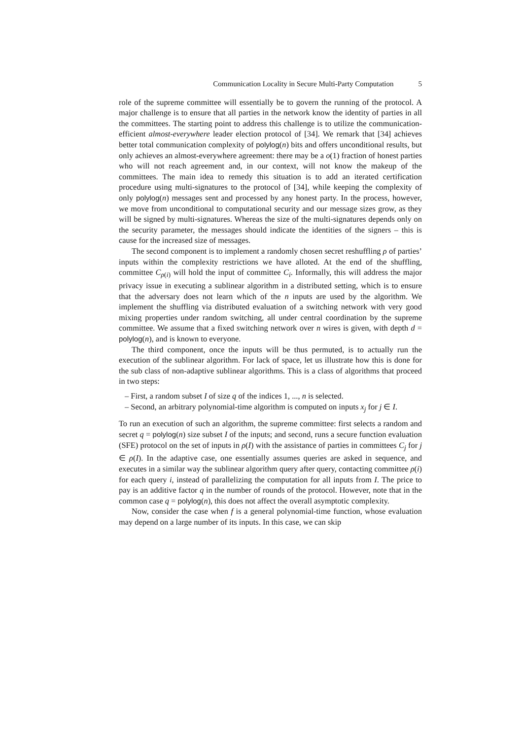Communication Locality in Secure Multi-Party Computation 5
role of the supreme committee will essentially be to govern the running of the protocol. A major challenge is to ensure that all parties in the network know the identity of parties in all the committees. The starting point to address this challenge is to utilize the communication-efficient almost-everywhere leader election protocol of [34]. We remark that [34] achieves better total communication complexity of polylog(n) bits and offers unconditional results, but only achieves an almost-everywhere agreement: there may be a o(1) fraction of honest parties who will not reach agreement and, in our context, will not know the makeup of the committees. The main idea to remedy this situation is to add an iterated certification procedure using multi-signatures to the protocol of [34], while keeping the complexity of only polylog(n) messages sent and processed by any honest party. In the process, however, we move from unconditional to computational security and our message sizes grow, as they will be signed by multi-signatures. Whereas the size of the multi-signatures depends only on the security parameter, the messages should indicate the identities of the signers – this is cause for the increased size of messages.
The second component is to implement a randomly chosen secret reshuffling ρ of parties’ inputs within the complexity restrictions we have alloted. At the end of the shuffling, committee C<sub>ρ(i)</sub> will hold the input of committee C<sub>i</sub>. Informally, this will address the major privacy issue in executing a sublinear algorithm in a distributed setting, which is to ensure that the adversary does not learn which of the n inputs are used by the algorithm. We implement the shuffling via distributed evaluation of a switching network with very good mixing properties under random switching, all under central coordination by the supreme committee. We assume that a fixed switching network over n wires is given, with depth d = polylog(n), and is known to everyone.
The third component, once the inputs will be thus permuted, is to actually run the execution of the sublinear algorithm. For lack of space, let us illustrate how this is done for the sub class of non-adaptive sublinear algorithms. This is a class of algorithms that proceed in two steps:
– First, a random subset I of size q of the indices 1, ..., n is selected.
– Second, an arbitrary polynomial-time algorithm is computed on inputs x<sub>j</sub> for j ∈ I.
To run an execution of such an algorithm, the supreme committee: first selects a random and secret q = polylog(n) size subset I of the inputs; and second, runs a secure function evaluation (SFE) protocol on the set of inputs in ρ(I) with the assistance of parties in committees C<sub>j</sub> for j ∈ ρ(I). In the adaptive case, one essentially assumes queries are asked in sequence, and executes in a similar way the sublinear algorithm query after query, contacting committee ρ(i) for each query i, instead of parallelizing the computation for all inputs from I. The price to pay is an additive factor q in the number of rounds of the protocol. However, note that in the common case q = polylog(n), this does not affect the overall asymptotic complexity.
Now, consider the case when f is a general polynomial-time function, whose evaluation may depend on a large number of its inputs. In this case, we can skip